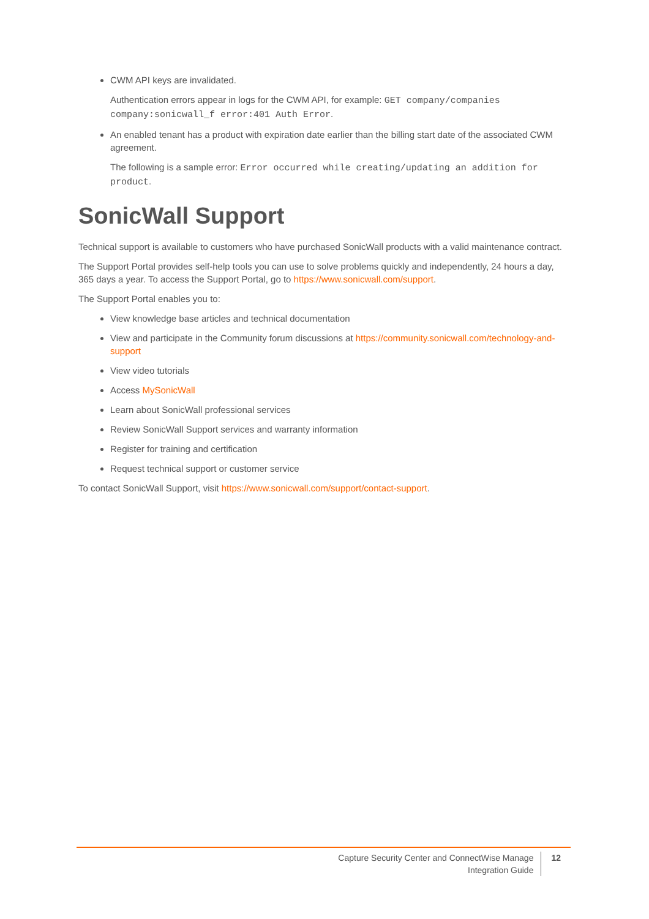CWM API keys are invalidated.
Authentication errors appear in logs for the CWM API, for example: GET company/companies company:sonicwall_f error:401 Auth Error.
An enabled tenant has a product with expiration date earlier than the billing start date of the associated CWM agreement.
The following is a sample error: Error occurred while creating/updating an addition for product.
SonicWall Support
Technical support is available to customers who have purchased SonicWall products with a valid maintenance contract.
The Support Portal provides self-help tools you can use to solve problems quickly and independently, 24 hours a day, 365 days a year. To access the Support Portal, go to https://www.sonicwall.com/support.
The Support Portal enables you to:
View knowledge base articles and technical documentation
View and participate in the Community forum discussions at https://community.sonicwall.com/technology-and-support
View video tutorials
Access MySonicWall
Learn about SonicWall professional services
Review SonicWall Support services and warranty information
Register for training and certification
Request technical support or customer service
To contact SonicWall Support, visit https://www.sonicwall.com/support/contact-support.
Capture Security Center and ConnectWise Manage
Integration Guide
12